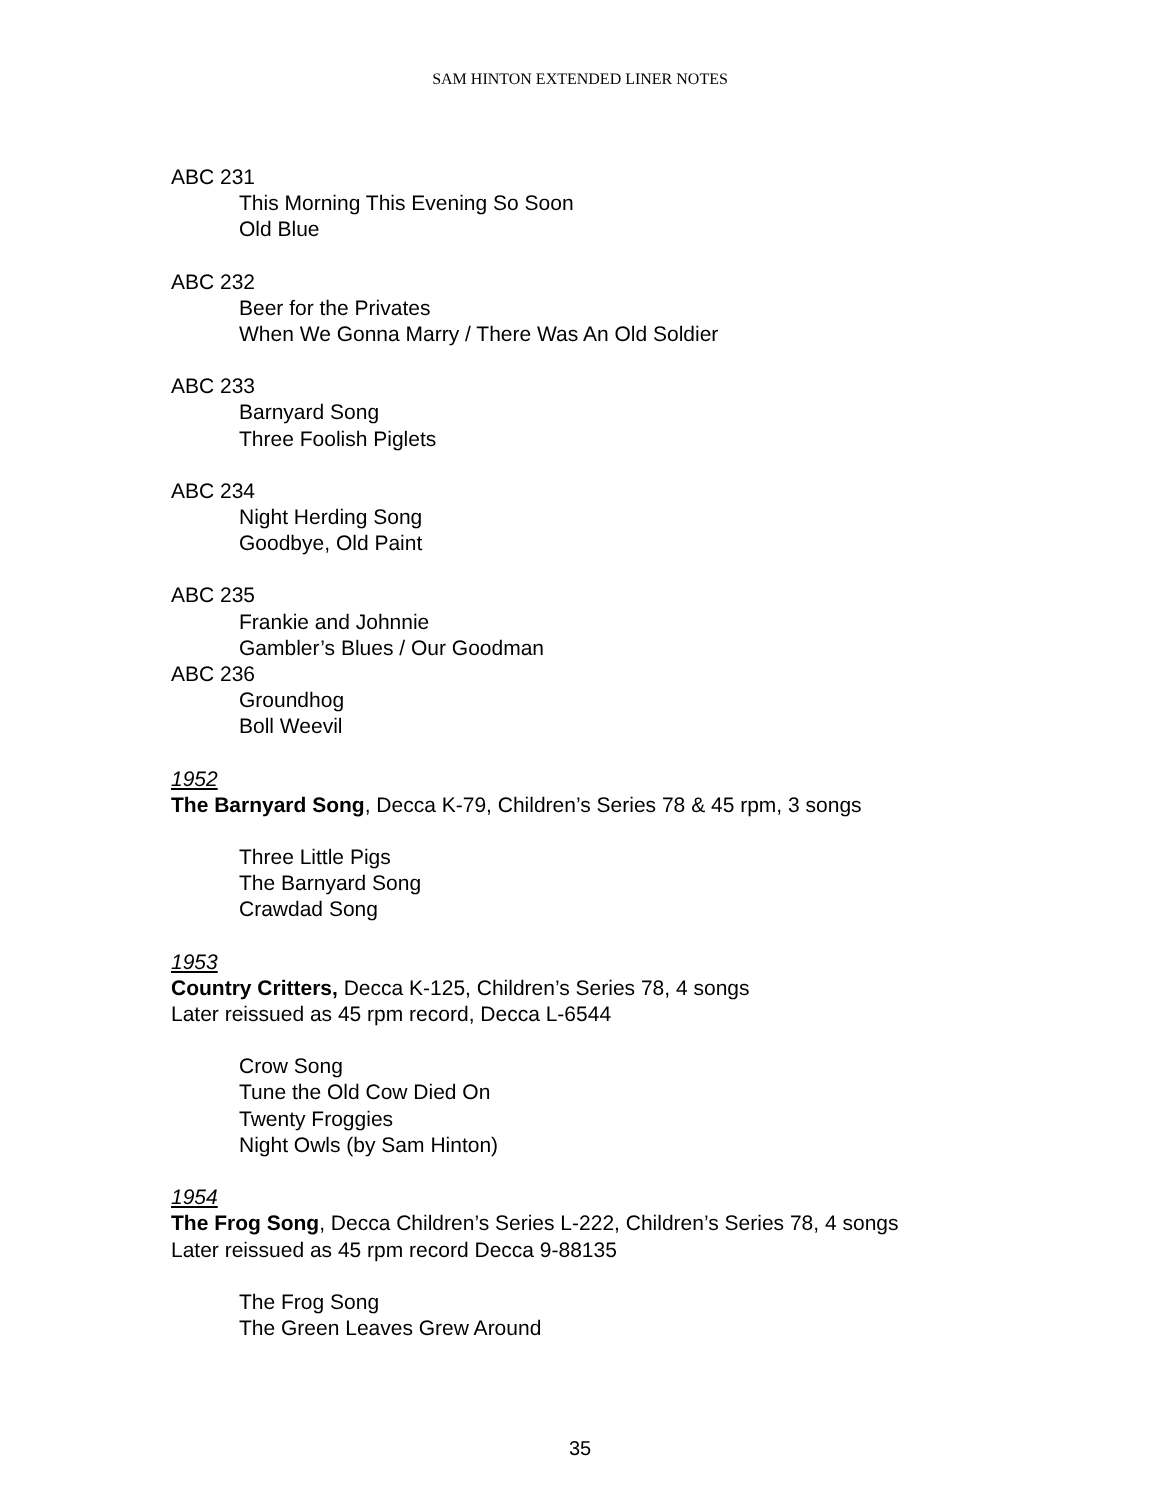SAM HINTON EXTENDED LINER NOTES
ABC 231
This Morning This Evening So Soon
Old Blue
ABC 232
Beer for the Privates
When We Gonna Marry / There Was An Old Soldier
ABC 233
Barnyard Song
Three Foolish Piglets
ABC 234
Night Herding Song
Goodbye, Old Paint
ABC 235
Frankie and Johnnie
Gambler’s Blues / Our Goodman
ABC 236
Groundhog
Boll Weevil
1952
The Barnyard Song, Decca K-79, Children’s Series 78 & 45 rpm, 3 songs
Three Little Pigs
The Barnyard Song
Crawdad Song
1953
Country Critters, Decca K-125, Children’s Series 78, 4 songs
Later reissued as 45 rpm record, Decca L-6544
Crow Song
Tune the Old Cow Died On
Twenty Froggies
Night Owls (by Sam Hinton)
1954
The Frog Song, Decca Children’s Series L-222, Children’s Series 78, 4 songs
Later reissued as 45 rpm record Decca 9-88135
The Frog Song
The Green Leaves Grew Around
35